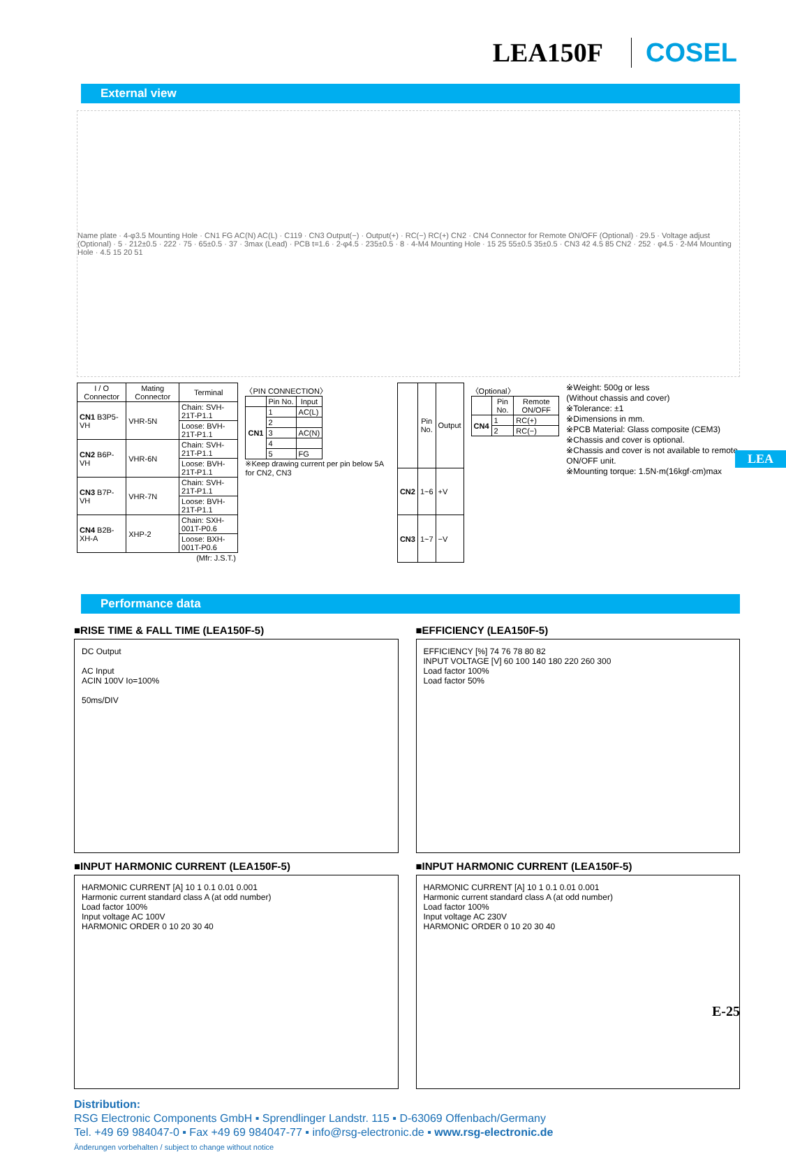LEA150F COSEL
External view
Name plate · 4-φ3.5 Mounting Hole · CN1 FG AC(N) AC(L) · C119 · CN3 Output(−) · Output(+) · RC(−) RC(+) CN2 · CN4 Connector for Remote ON/OFF (Optional) · 29.5 · Voltage adjust (Optional) · 5 · 212±0.5 · 222 · 75 · 65±0.5 · 37 · 3max (Lead) · PCB t=1.6 · 2-φ4.5 · 235±0.5 · 8 · 4-M4 Mounting Hole · 15 25 55±0.5 35±0.5 · CN3 42 4.5 85 CN2 · 252 · φ4.5 · 2-M4 Mounting Hole · 4.5 15 20 51
| I / O Connector | Mating Connector | Terminal |
| --- | --- | --- |
| CN1 B3P5-VH | VHR-5N | Chain: SVH-21T-P1.1 |
| | | Loose: BVH-21T-P1.1 |
| CN2 B6P-VH | VHR-6N | Chain: SVH-21T-P1.1 |
| | | Loose: BVH-21T-P1.1 |
| CN3 B7P-VH | VHR-7N | Chain: SVH-21T-P1.1 |
| | | Loose: BVH-21T-P1.1 |
| CN4 B2B-XH-A | XHP-2 | Chain: SXH-001T-P0.6 |
| | | Loose: BXH-001T-P0.6 |
| (Mfr: J.S.T.) | | |
〈PIN CONNECTION〉
| | Pin No. | Input |
| --- | --- | --- |
| CN1 | 1 | AC(L) |
| | 2 | |
| | 3 | AC(N) |
| | 4 | |
| | 5 | FG |
※Keep drawing current per pin below 5A for CN2, CN3
| | Pin No. | Output |
| --- | --- | --- |
| CN2 | 1~6 | +V |
| CN3 | 1~7 | −V |
〈Optional〉
| | Pin No. | Remote ON/OFF |
| --- | --- | --- |
| CN4 | 1 | RC(+) |
| | 2 | RC(−) |
※Weight: 500g or less
(Without chassis and cover)
※Tolerance: ±1
※Dimensions in mm.
※PCB Material: Glass composite (CEM3)
※Chassis and cover is optional.
※Chassis and cover is not available to remote ON/OFF unit.
※Mounting torque: 1.5N·m(16kgf·cm)max
LEA
Performance data
■RISE TIME & FALL TIME (LEA150F-5)
DC Output
AC Input
ACIN 100V Io=100%
50ms/DIV
■EFFICIENCY (LEA150F-5)
EFFICIENCY [%] 74 76 78 80 82
INPUT VOLTAGE [V] 60 100 140 180 220 260 300
Load factor 100%
Load factor 50%
■INPUT HARMONIC CURRENT (LEA150F-5)
HARMONIC CURRENT [A] 10 1 0.1 0.01 0.001
Harmonic current standard class A (at odd number)
Load factor 100%
Input voltage AC 100V
HARMONIC ORDER 0 10 20 30 40
■INPUT HARMONIC CURRENT (LEA150F-5)
HARMONIC CURRENT [A] 10 1 0.1 0.01 0.001
Harmonic current standard class A (at odd number)
Load factor 100%
Input voltage AC 230V
HARMONIC ORDER 0 10 20 30 40
Distribution:
RSG Electronic Components GmbH ▪ Sprendlinger Landstr. 115 ▪ D-63069 Offenbach/Germany
Tel. +49 69 984047-0 ▪ Fax +49 69 984047-77 ▪ info@rsg-electronic.de ▪ www.rsg-electronic.de
Änderungen vorbehalten / subject to change without notice
E-25